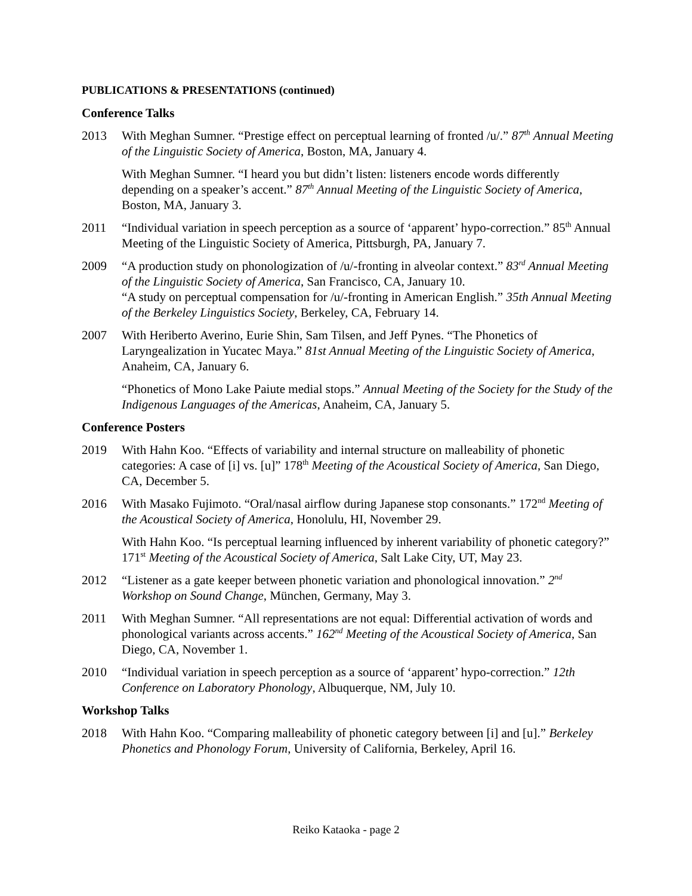PUBLICATIONS & PRESENTATIONS (continued)
Conference Talks
2013 With Meghan Sumner. “Prestige effect on perceptual learning of fronted /u/.” 87<sup>th</sup> Annual Meeting of the Linguistic Society of America, Boston, MA, January 4.
With Meghan Sumner. “I heard you but didn’t listen: listeners encode words differently depending on a speaker’s accent.” 87<sup>th</sup> Annual Meeting of the Linguistic Society of America, Boston, MA, January 3.
2011 “Individual variation in speech perception as a source of ‘apparent’ hypo-correction.” 85<sup>th</sup> Annual Meeting of the Linguistic Society of America, Pittsburgh, PA, January 7.
2009 “A production study on phonologization of /u/-fronting in alveolar context.” 83<sup>rd</sup> Annual Meeting of the Linguistic Society of America, San Francisco, CA, January 10.
“A study on perceptual compensation for /u/-fronting in American English.” 35th Annual Meeting of the Berkeley Linguistics Society, Berkeley, CA, February 14.
2007 With Heriberto Averino, Eurie Shin, Sam Tilsen, and Jeff Pynes. “The Phonetics of Laryngealization in Yucatec Maya.” 81st Annual Meeting of the Linguistic Society of America, Anaheim, CA, January 6.
“Phonetics of Mono Lake Paiute medial stops.” Annual Meeting of the Society for the Study of the Indigenous Languages of the Americas, Anaheim, CA, January 5.
Conference Posters
2019 With Hahn Koo. “Effects of variability and internal structure on malleability of phonetic categories: A case of [i] vs. [u]” 178<sup>th</sup> Meeting of the Acoustical Society of America, San Diego, CA, December 5.
2016 With Masako Fujimoto. “Oral/nasal airflow during Japanese stop consonants.” 172<sup>nd</sup> Meeting of the Acoustical Society of America, Honolulu, HI, November 29.
With Hahn Koo. “Is perceptual learning influenced by inherent variability of phonetic category?” 171<sup>st</sup> Meeting of the Acoustical Society of America, Salt Lake City, UT, May 23.
2012 “Listener as a gate keeper between phonetic variation and phonological innovation.” 2<sup>nd</sup> Workshop on Sound Change, München, Germany, May 3.
2011 With Meghan Sumner. “All representations are not equal: Differential activation of words and phonological variants across accents.” 162<sup>nd</sup> Meeting of the Acoustical Society of America, San Diego, CA, November 1.
2010 “Individual variation in speech perception as a source of ‘apparent’ hypo-correction.” 12th Conference on Laboratory Phonology, Albuquerque, NM, July 10.
Workshop Talks
2018 With Hahn Koo. “Comparing malleability of phonetic category between [i] and [u].” Berkeley Phonetics and Phonology Forum, University of California, Berkeley, April 16.
Reiko Kataoka - page 2